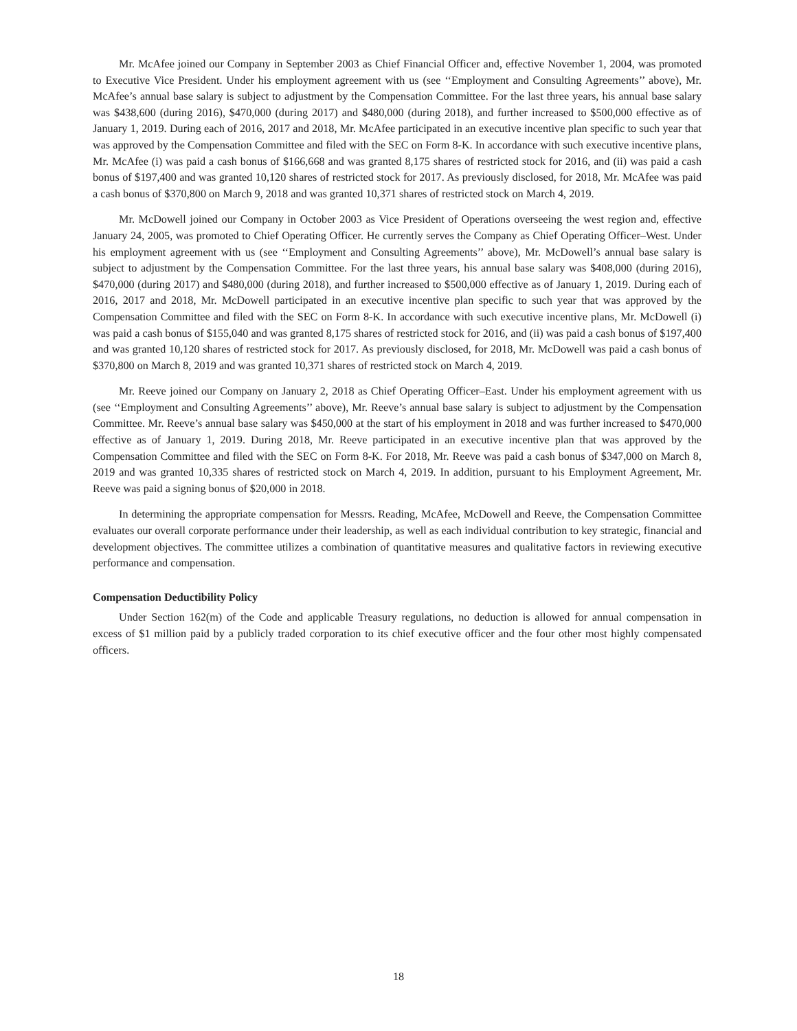Mr. McAfee joined our Company in September 2003 as Chief Financial Officer and, effective November 1, 2004, was promoted to Executive Vice President. Under his employment agreement with us (see ‘‘Employment and Consulting Agreements’’ above), Mr. McAfee’s annual base salary is subject to adjustment by the Compensation Committee. For the last three years, his annual base salary was $438,600 (during 2016), $470,000 (during 2017) and $480,000 (during 2018), and further increased to $500,000 effective as of January 1, 2019. During each of 2016, 2017 and 2018, Mr. McAfee participated in an executive incentive plan specific to such year that was approved by the Compensation Committee and filed with the SEC on Form 8-K. In accordance with such executive incentive plans, Mr. McAfee (i) was paid a cash bonus of $166,668 and was granted 8,175 shares of restricted stock for 2016, and (ii) was paid a cash bonus of $197,400 and was granted 10,120 shares of restricted stock for 2017. As previously disclosed, for 2018, Mr. McAfee was paid a cash bonus of $370,800 on March 9, 2018 and was granted 10,371 shares of restricted stock on March 4, 2019.
Mr. McDowell joined our Company in October 2003 as Vice President of Operations overseeing the west region and, effective January 24, 2005, was promoted to Chief Operating Officer. He currently serves the Company as Chief Operating Officer–West. Under his employment agreement with us (see ‘‘Employment and Consulting Agreements’’ above), Mr. McDowell’s annual base salary is subject to adjustment by the Compensation Committee. For the last three years, his annual base salary was $408,000 (during 2016), $470,000 (during 2017) and $480,000 (during 2018), and further increased to $500,000 effective as of January 1, 2019. During each of 2016, 2017 and 2018, Mr. McDowell participated in an executive incentive plan specific to such year that was approved by the Compensation Committee and filed with the SEC on Form 8-K. In accordance with such executive incentive plans, Mr. McDowell (i) was paid a cash bonus of $155,040 and was granted 8,175 shares of restricted stock for 2016, and (ii) was paid a cash bonus of $197,400 and was granted 10,120 shares of restricted stock for 2017. As previously disclosed, for 2018, Mr. McDowell was paid a cash bonus of $370,800 on March 8, 2019 and was granted 10,371 shares of restricted stock on March 4, 2019.
Mr. Reeve joined our Company on January 2, 2018 as Chief Operating Officer–East. Under his employment agreement with us (see ‘‘Employment and Consulting Agreements’’ above), Mr. Reeve’s annual base salary is subject to adjustment by the Compensation Committee. Mr. Reeve’s annual base salary was $450,000 at the start of his employment in 2018 and was further increased to $470,000 effective as of January 1, 2019. During 2018, Mr. Reeve participated in an executive incentive plan that was approved by the Compensation Committee and filed with the SEC on Form 8-K. For 2018, Mr. Reeve was paid a cash bonus of $347,000 on March 8, 2019 and was granted 10,335 shares of restricted stock on March 4, 2019. In addition, pursuant to his Employment Agreement, Mr. Reeve was paid a signing bonus of $20,000 in 2018.
In determining the appropriate compensation for Messrs. Reading, McAfee, McDowell and Reeve, the Compensation Committee evaluates our overall corporate performance under their leadership, as well as each individual contribution to key strategic, financial and development objectives. The committee utilizes a combination of quantitative measures and qualitative factors in reviewing executive performance and compensation.
Compensation Deductibility Policy
Under Section 162(m) of the Code and applicable Treasury regulations, no deduction is allowed for annual compensation in excess of $1 million paid by a publicly traded corporation to its chief executive officer and the four other most highly compensated officers.
18